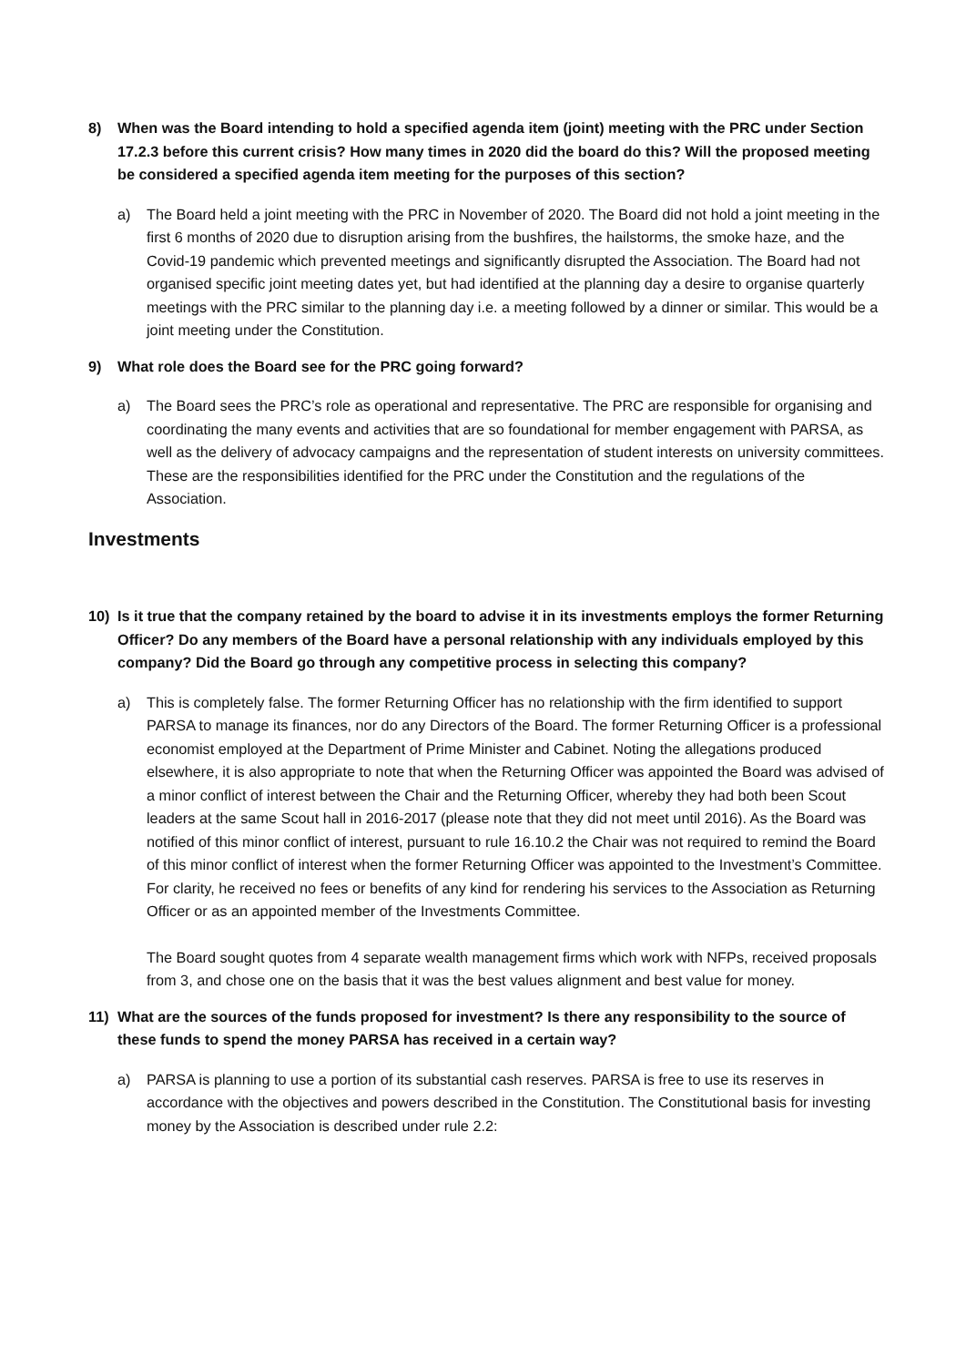8) When was the Board intending to hold a specified agenda item (joint) meeting with the PRC under Section 17.2.3 before this current crisis? How many times in 2020 did the board do this? Will the proposed meeting be considered a specified agenda item meeting for the purposes of this section?
a) The Board held a joint meeting with the PRC in November of 2020. The Board did not hold a joint meeting in the first 6 months of 2020 due to disruption arising from the bushfires, the hailstorms, the smoke haze, and the Covid-19 pandemic which prevented meetings and significantly disrupted the Association. The Board had not organised specific joint meeting dates yet, but had identified at the planning day a desire to organise quarterly meetings with the PRC similar to the planning day i.e. a meeting followed by a dinner or similar. This would be a joint meeting under the Constitution.
9) What role does the Board see for the PRC going forward?
a) The Board sees the PRC’s role as operational and representative. The PRC are responsible for organising and coordinating the many events and activities that are so foundational for member engagement with PARSA, as well as the delivery of advocacy campaigns and the representation of student interests on university committees. These are the responsibilities identified for the PRC under the Constitution and the regulations of the Association.
Investments
10) Is it true that the company retained by the board to advise it in its investments employs the former Returning Officer? Do any members of the Board have a personal relationship with any individuals employed by this company? Did the Board go through any competitive process in selecting this company?
a) This is completely false. The former Returning Officer has no relationship with the firm identified to support PARSA to manage its finances, nor do any Directors of the Board. The former Returning Officer is a professional economist employed at the Department of Prime Minister and Cabinet. Noting the allegations produced elsewhere, it is also appropriate to note that when the Returning Officer was appointed the Board was advised of a minor conflict of interest between the Chair and the Returning Officer, whereby they had both been Scout leaders at the same Scout hall in 2016-2017 (please note that they did not meet until 2016). As the Board was notified of this minor conflict of interest, pursuant to rule 16.10.2 the Chair was not required to remind the Board of this minor conflict of interest when the former Returning Officer was appointed to the Investment’s Committee. For clarity, he received no fees or benefits of any kind for rendering his services to the Association as Returning Officer or as an appointed member of the Investments Committee.
The Board sought quotes from 4 separate wealth management firms which work with NFPs, received proposals from 3, and chose one on the basis that it was the best values alignment and best value for money.
11) What are the sources of the funds proposed for investment? Is there any responsibility to the source of these funds to spend the money PARSA has received in a certain way?
a) PARSA is planning to use a portion of its substantial cash reserves. PARSA is free to use its reserves in accordance with the objectives and powers described in the Constitution. The Constitutional basis for investing money by the Association is described under rule 2.2: